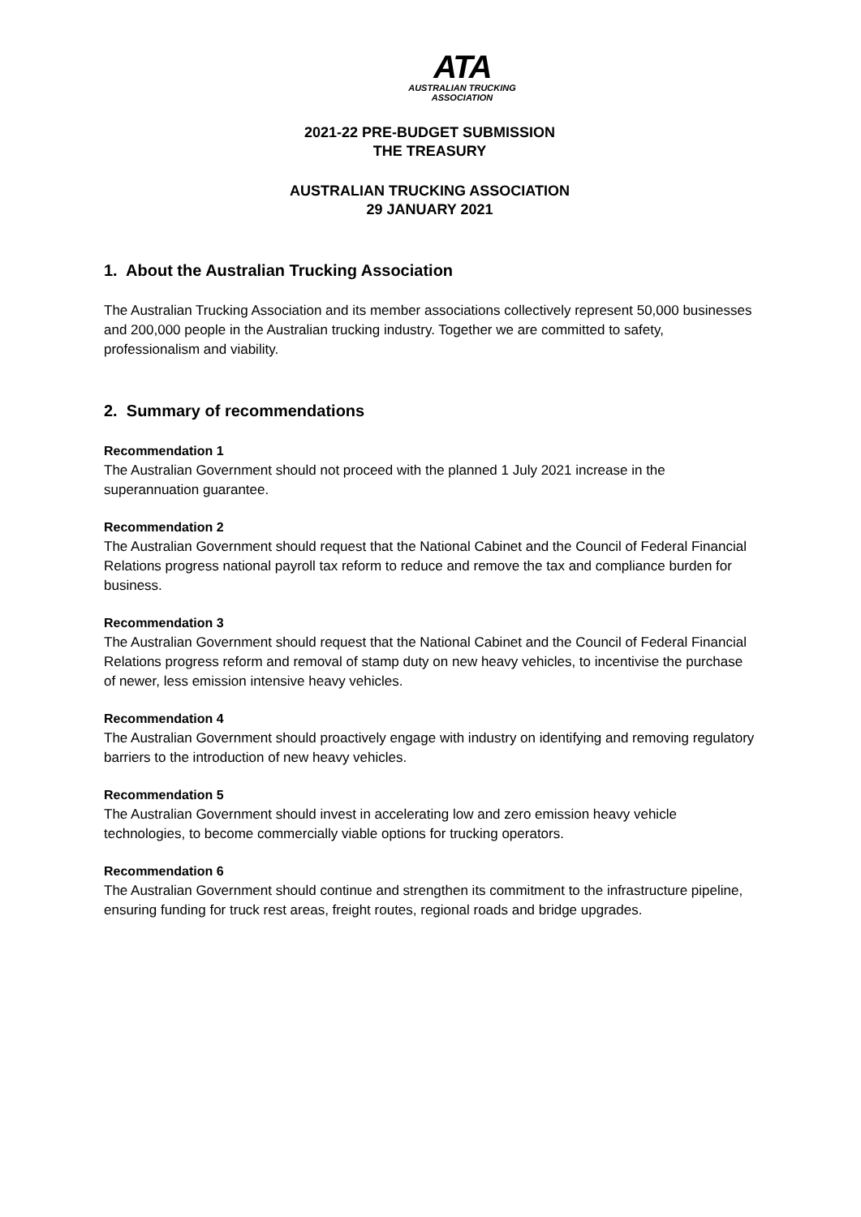ATA
AUSTRALIAN TRUCKING
ASSOCIATION
2021-22 PRE-BUDGET SUBMISSION
THE TREASURY
AUSTRALIAN TRUCKING ASSOCIATION
29 JANUARY 2021
1. About the Australian Trucking Association
The Australian Trucking Association and its member associations collectively represent 50,000 businesses and 200,000 people in the Australian trucking industry. Together we are committed to safety, professionalism and viability.
2. Summary of recommendations
Recommendation 1
The Australian Government should not proceed with the planned 1 July 2021 increase in the superannuation guarantee.
Recommendation 2
The Australian Government should request that the National Cabinet and the Council of Federal Financial Relations progress national payroll tax reform to reduce and remove the tax and compliance burden for business.
Recommendation 3
The Australian Government should request that the National Cabinet and the Council of Federal Financial Relations progress reform and removal of stamp duty on new heavy vehicles, to incentivise the purchase of newer, less emission intensive heavy vehicles.
Recommendation 4
The Australian Government should proactively engage with industry on identifying and removing regulatory barriers to the introduction of new heavy vehicles.
Recommendation 5
The Australian Government should invest in accelerating low and zero emission heavy vehicle technologies, to become commercially viable options for trucking operators.
Recommendation 6
The Australian Government should continue and strengthen its commitment to the infrastructure pipeline, ensuring funding for truck rest areas, freight routes, regional roads and bridge upgrades.